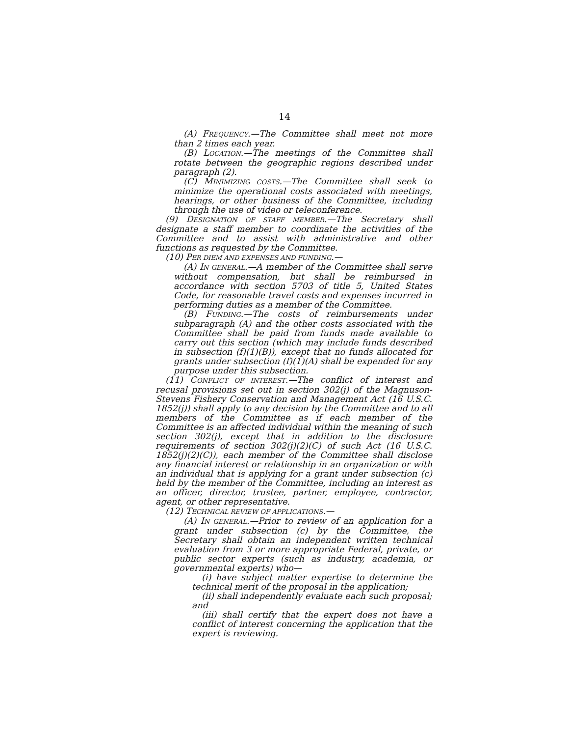14
(A) FREQUENCY.—The Committee shall meet not more than 2 times each year.
(B) LOCATION.—The meetings of the Committee shall rotate between the geographic regions described under paragraph (2).
(C) MINIMIZING COSTS.—The Committee shall seek to minimize the operational costs associated with meetings, hearings, or other business of the Committee, including through the use of video or teleconference.
(9) DESIGNATION OF STAFF MEMBER.—The Secretary shall designate a staff member to coordinate the activities of the Committee and to assist with administrative and other functions as requested by the Committee.
(10) PER DIEM AND EXPENSES AND FUNDING.—
(A) IN GENERAL.—A member of the Committee shall serve without compensation, but shall be reimbursed in accordance with section 5703 of title 5, United States Code, for reasonable travel costs and expenses incurred in performing duties as a member of the Committee.
(B) FUNDING.—The costs of reimbursements under subparagraph (A) and the other costs associated with the Committee shall be paid from funds made available to carry out this section (which may include funds described in subsection (f)(1)(B)), except that no funds allocated for grants under subsection (f)(1)(A) shall be expended for any purpose under this subsection.
(11) CONFLICT OF INTEREST.—The conflict of interest and recusal provisions set out in section 302(j) of the Magnuson-Stevens Fishery Conservation and Management Act (16 U.S.C. 1852(j)) shall apply to any decision by the Committee and to all members of the Committee as if each member of the Committee is an affected individual within the meaning of such section 302(j), except that in addition to the disclosure requirements of section 302(j)(2)(C) of such Act (16 U.S.C. 1852(j)(2)(C)), each member of the Committee shall disclose any financial interest or relationship in an organization or with an individual that is applying for a grant under subsection (c) held by the member of the Committee, including an interest as an officer, director, trustee, partner, employee, contractor, agent, or other representative.
(12) TECHNICAL REVIEW OF APPLICATIONS.—
(A) IN GENERAL.—Prior to review of an application for a grant under subsection (c) by the Committee, the Secretary shall obtain an independent written technical evaluation from 3 or more appropriate Federal, private, or public sector experts (such as industry, academia, or governmental experts) who—
(i) have subject matter expertise to determine the technical merit of the proposal in the application;
(ii) shall independently evaluate each such proposal; and
(iii) shall certify that the expert does not have a conflict of interest concerning the application that the expert is reviewing.